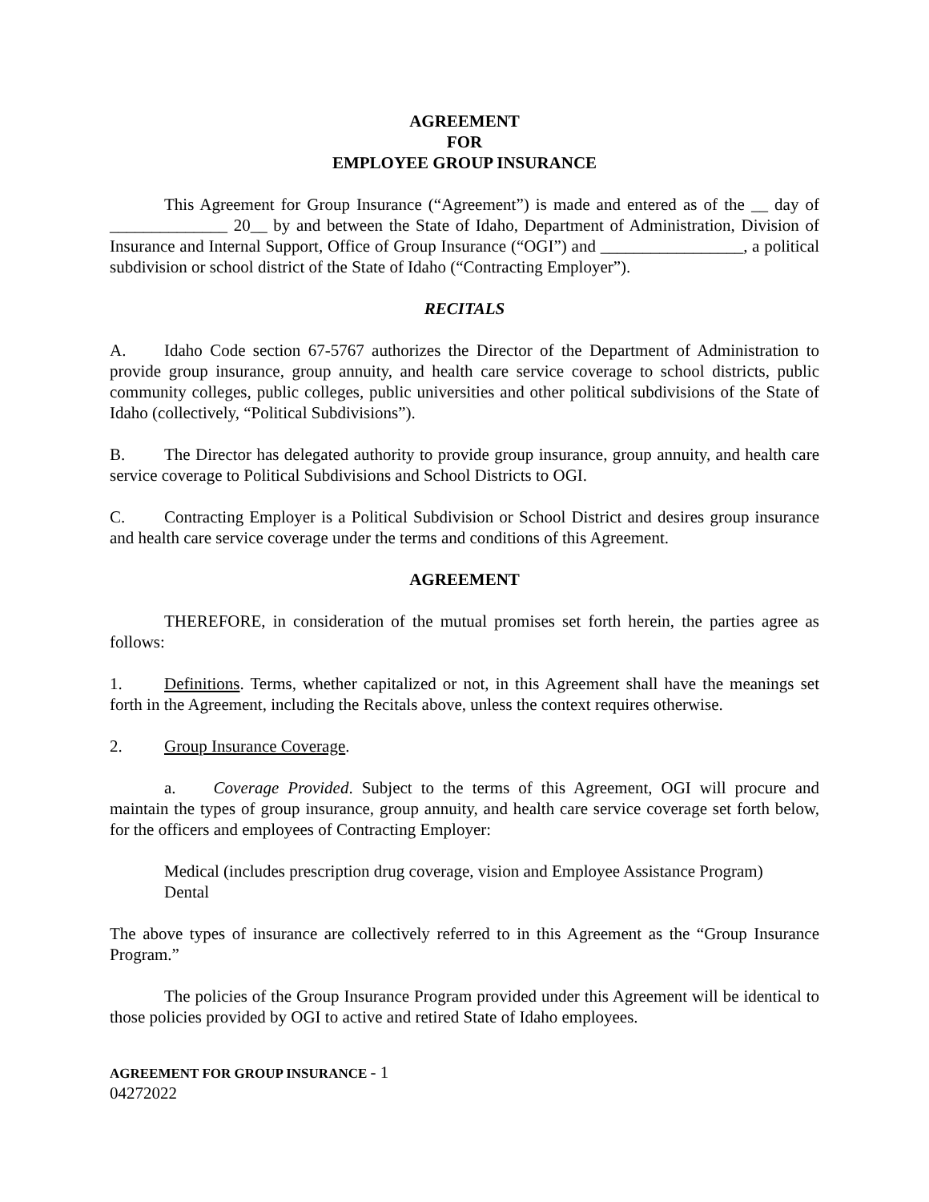AGREEMENT
FOR
EMPLOYEE GROUP INSURANCE
This Agreement for Group Insurance (“Agreement”) is made and entered as of the __ day of ______________ 20__ by and between the State of Idaho, Department of Administration, Division of Insurance and Internal Support, Office of Group Insurance (“OGI”) and _________________, a political subdivision or school district of the State of Idaho (“Contracting Employer”).
RECITALS
A. Idaho Code section 67-5767 authorizes the Director of the Department of Administration to provide group insurance, group annuity, and health care service coverage to school districts, public community colleges, public colleges, public universities and other political subdivisions of the State of Idaho (collectively, “Political Subdivisions”).
B. The Director has delegated authority to provide group insurance, group annuity, and health care service coverage to Political Subdivisions and School Districts to OGI.
C. Contracting Employer is a Political Subdivision or School District and desires group insurance and health care service coverage under the terms and conditions of this Agreement.
AGREEMENT
THEREFORE, in consideration of the mutual promises set forth herein, the parties agree as follows:
1. Definitions. Terms, whether capitalized or not, in this Agreement shall have the meanings set forth in the Agreement, including the Recitals above, unless the context requires otherwise.
2. Group Insurance Coverage.
a. Coverage Provided. Subject to the terms of this Agreement, OGI will procure and maintain the types of group insurance, group annuity, and health care service coverage set forth below, for the officers and employees of Contracting Employer:
Medical (includes prescription drug coverage, vision and Employee Assistance Program)
Dental
The above types of insurance are collectively referred to in this Agreement as the “Group Insurance Program.”
The policies of the Group Insurance Program provided under this Agreement will be identical to those policies provided by OGI to active and retired State of Idaho employees.
AGREEMENT FOR GROUP INSURANCE - 1
04272022